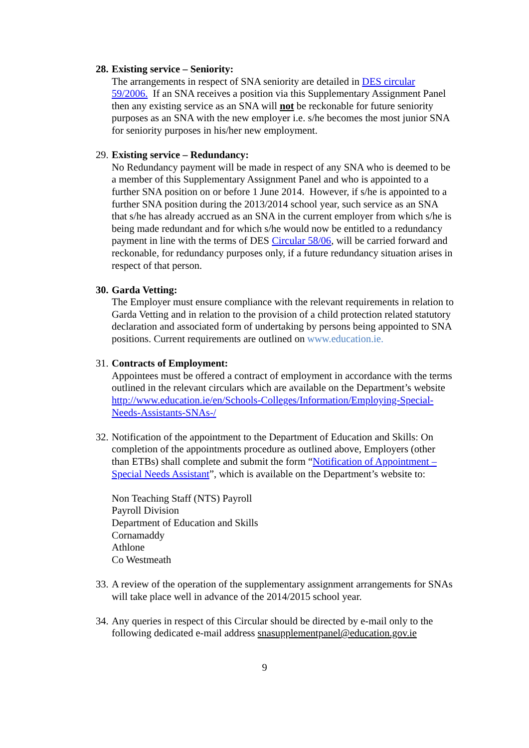28.
Existing service – Seniority:
The arrangements in respect of SNA seniority are detailed in DES circular 59/2006. If an SNA receives a position via this Supplementary Assignment Panel then any existing service as an SNA will not be reckonable for future seniority purposes as an SNA with the new employer i.e. s/he becomes the most junior SNA for seniority purposes in his/her new employment.
29.
Existing service – Redundancy:
No Redundancy payment will be made in respect of any SNA who is deemed to be a member of this Supplementary Assignment Panel and who is appointed to a further SNA position on or before 1 June 2014. However, if s/he is appointed to a further SNA position during the 2013/2014 school year, such service as an SNA that s/he has already accrued as an SNA in the current employer from which s/he is being made redundant and for which s/he would now be entitled to a redundancy payment in line with the terms of DES Circular 58/06, will be carried forward and reckonable, for redundancy purposes only, if a future redundancy situation arises in respect of that person.
30.
Garda Vetting:
The Employer must ensure compliance with the relevant requirements in relation to Garda Vetting and in relation to the provision of a child protection related statutory declaration and associated form of undertaking by persons being appointed to SNA positions. Current requirements are outlined on www.education.ie.
31.
Contracts of Employment:
Appointees must be offered a contract of employment in accordance with the terms outlined in the relevant circulars which are available on the Department’s website http://www.education.ie/en/Schools-Colleges/Information/Employing-Special-Needs-Assistants-SNAs-/
32.
Notification of the appointment to the Department of Education and Skills: On completion of the appointments procedure as outlined above, Employers (other than ETBs) shall complete and submit the form “Notification of Appointment – Special Needs Assistant”, which is available on the Department’s website to:
Non Teaching Staff (NTS) Payroll
Payroll Division
Department of Education and Skills
Cornamaddy
Athlone
Co Westmeath
33.
A review of the operation of the supplementary assignment arrangements for SNAs will take place well in advance of the 2014/2015 school year.
34.
Any queries in respect of this Circular should be directed by e-mail only to the following dedicated e-mail address snasupplementpanel@education.gov.ie
9